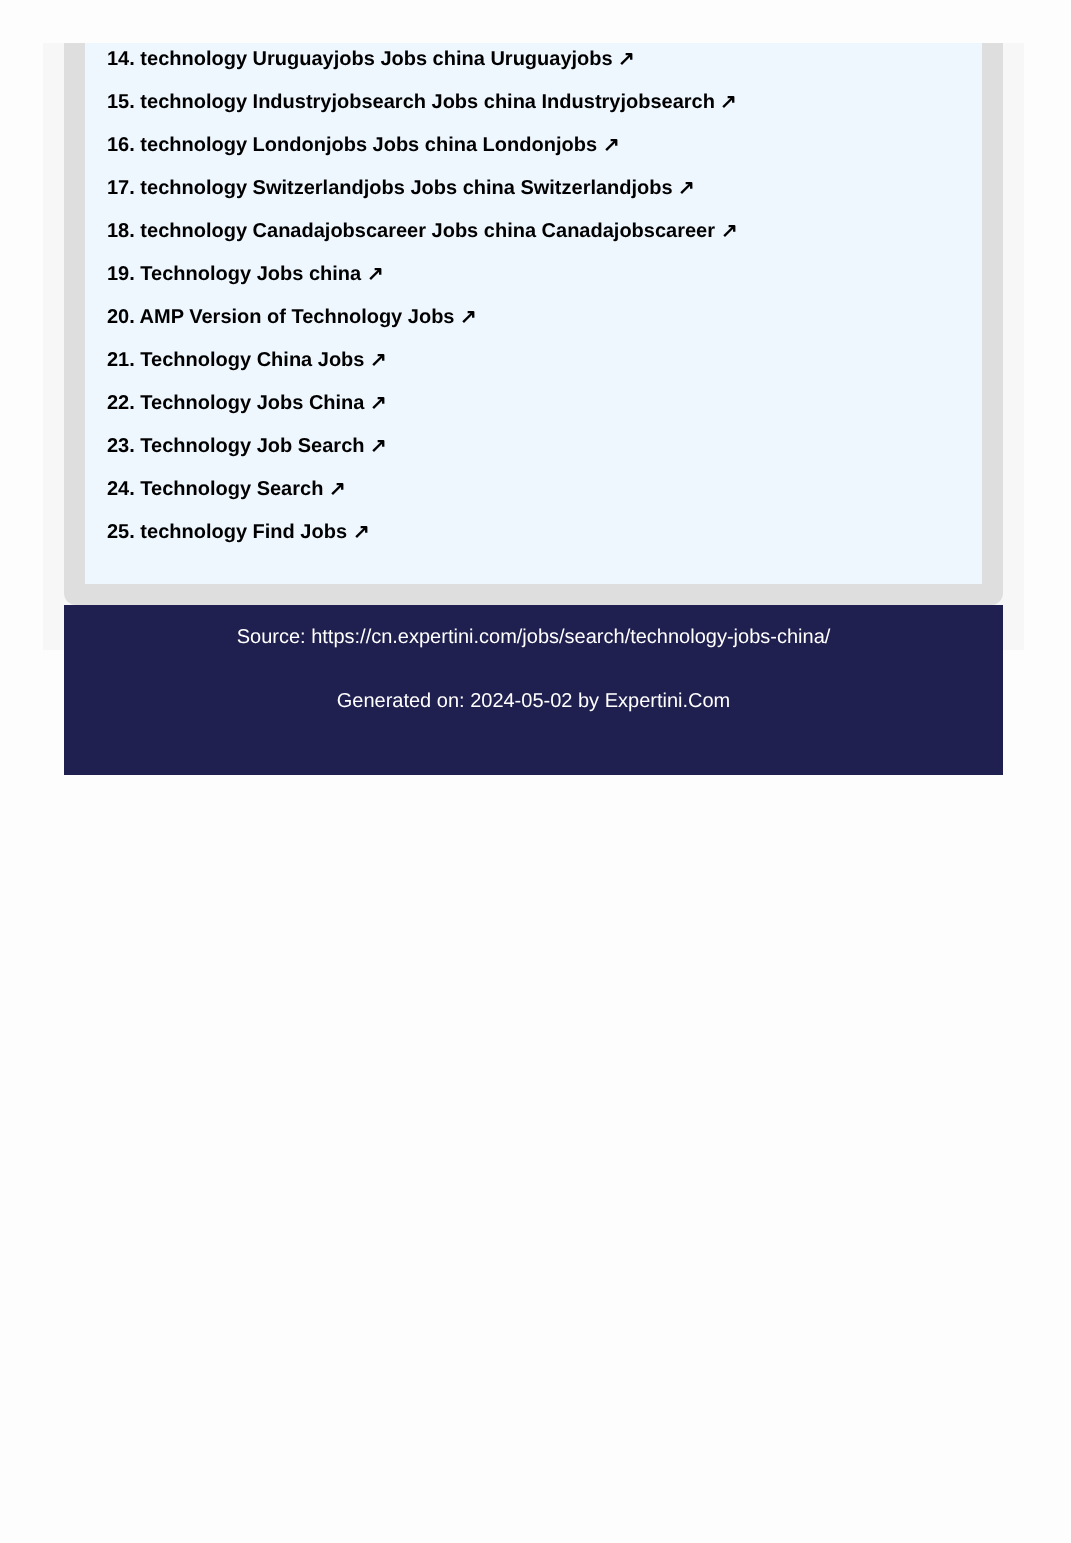14. technology Uruguayjobs Jobs china Uruguayjobs ↗
15. technology Industryjobsearch Jobs china Industryjobsearch ↗
16. technology Londonjobs Jobs china Londonjobs ↗
17. technology Switzerlandjobs Jobs china Switzerlandjobs ↗
18. technology Canadajobscareer Jobs china Canadajobscareer ↗
19. Technology Jobs china ↗
20. AMP Version of Technology Jobs ↗
21. Technology China Jobs ↗
22. Technology Jobs China ↗
23. Technology Job Search ↗
24. Technology Search ↗
25. technology Find Jobs ↗
Source: https://cn.expertini.com/jobs/search/technology-jobs-china/
Generated on: 2024-05-02 by Expertini.Com